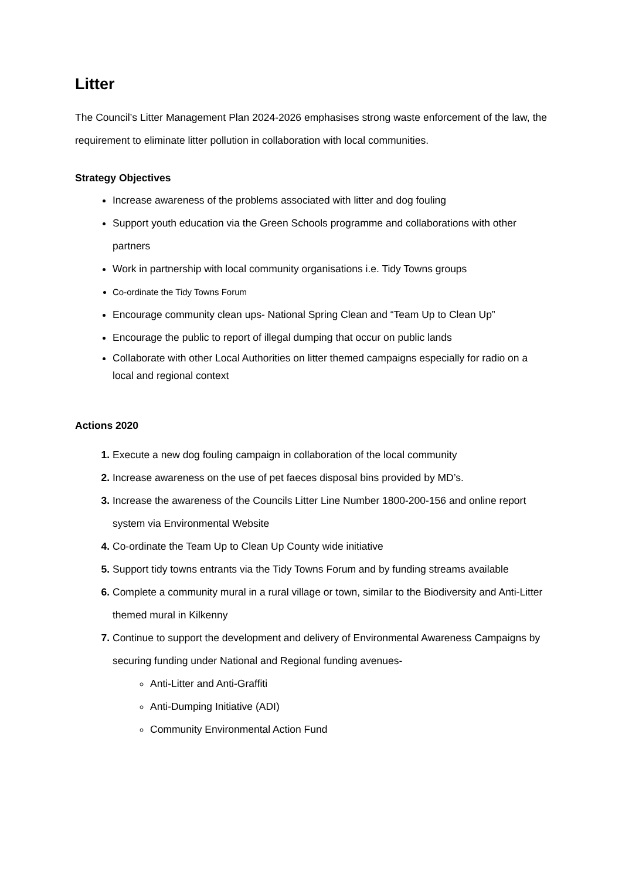Litter
The Council’s Litter Management Plan 2024-2026 emphasises strong waste enforcement of the law, the requirement to eliminate litter pollution in collaboration with local communities.
Strategy Objectives
Increase awareness of the problems associated with litter and dog fouling
Support youth education via the Green Schools programme and collaborations with other partners
Work in partnership with local community organisations i.e. Tidy Towns groups
Co-ordinate the Tidy Towns Forum
Encourage community clean ups- National Spring Clean and “Team Up to Clean Up”
Encourage the public to report of illegal dumping that occur on public lands
Collaborate with other Local Authorities on litter themed campaigns especially for radio on a local and regional context
Actions 2020
Execute a new dog fouling campaign in collaboration of the local community
Increase awareness on the use of pet faeces disposal bins provided by MD’s.
Increase the awareness of the Councils Litter Line Number 1800-200-156 and online report system via Environmental Website
Co-ordinate the Team Up to Clean Up County wide initiative
Support tidy towns entrants via the Tidy Towns Forum and by funding streams available
Complete a community mural in a rural village or town, similar to the Biodiversity and Anti-Litter themed mural in Kilkenny
Continue to support the development and delivery of Environmental Awareness Campaigns by securing funding under National and Regional funding avenues-
Anti-Litter and Anti-Graffiti
Anti-Dumping Initiative (ADI)
Community Environmental Action Fund